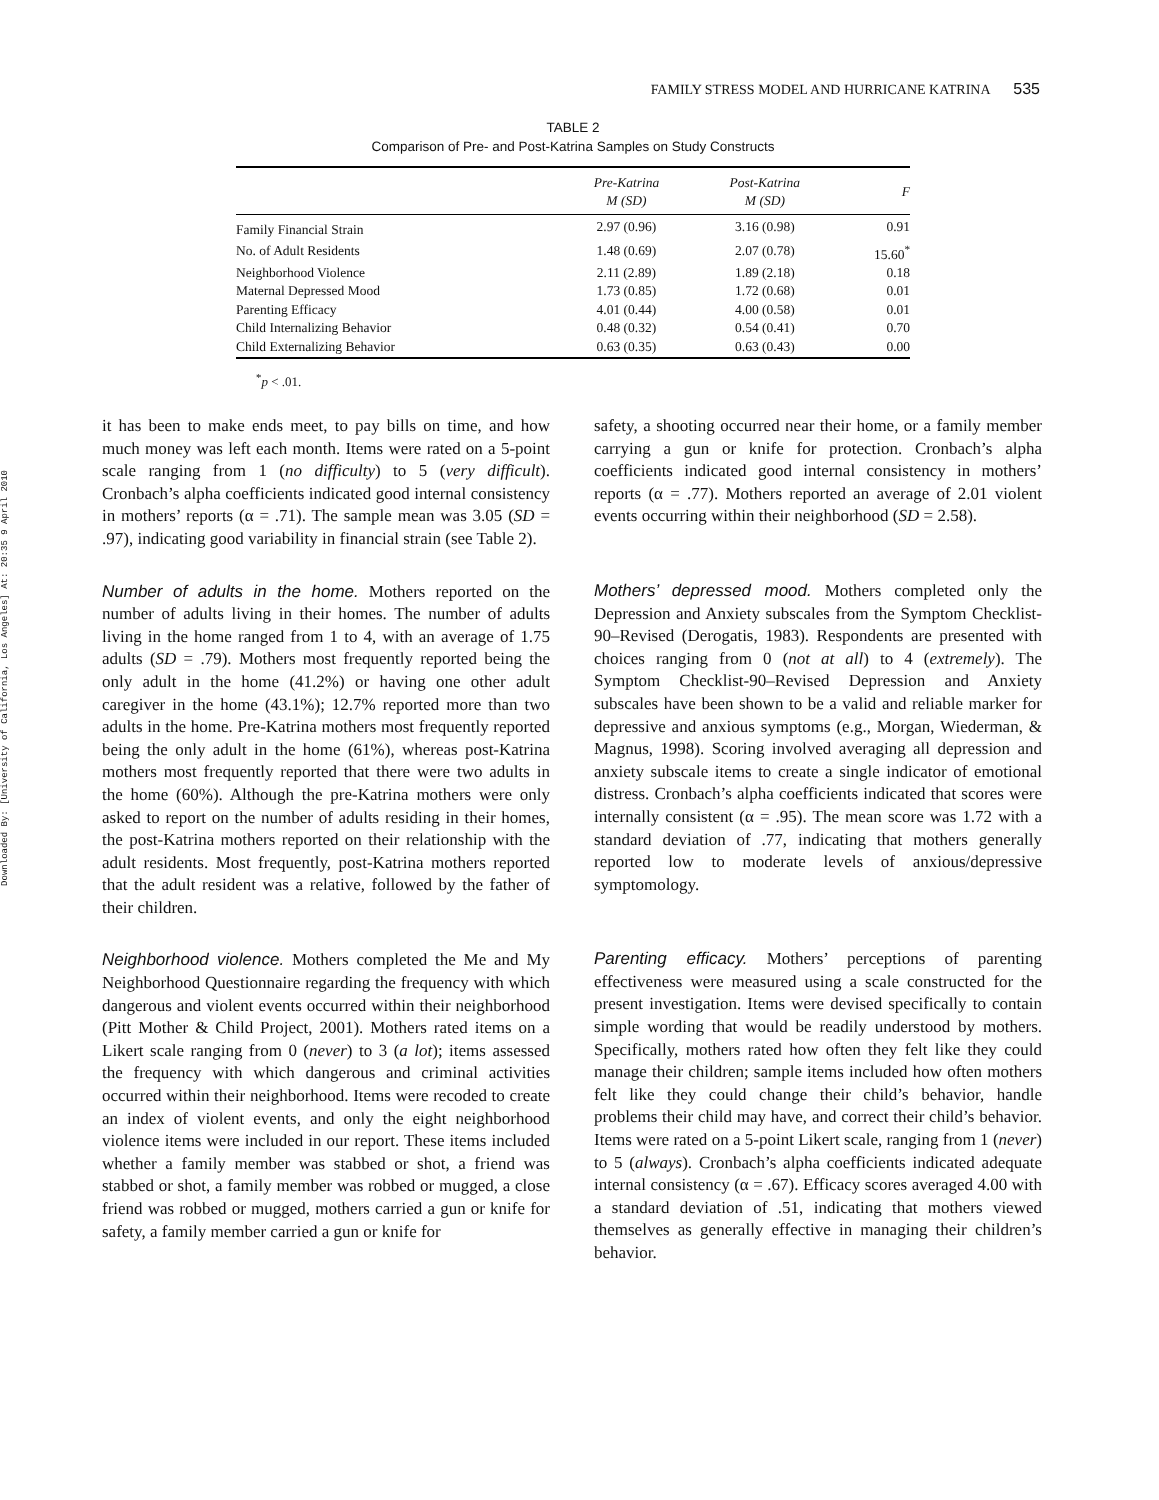Downloaded By: [University of California, Los Angeles] At: 20:35 9 April 2010
FAMILY STRESS MODEL AND HURRICANE KATRINA 535
TABLE 2
Comparison of Pre- and Post-Katrina Samples on Study Constructs
| | Pre-Katrina M (SD) | Post-Katrina M (SD) | F |
| --- | --- | --- | --- |
| Family Financial Strain | 2.97 (0.96) | 3.16 (0.98) | 0.91 |
| No. of Adult Residents | 1.48 (0.69) | 2.07 (0.78) | 15.60<sup>*</sup> |
| Neighborhood Violence | 2.11 (2.89) | 1.89 (2.18) | 0.18 |
| Maternal Depressed Mood | 1.73 (0.85) | 1.72 (0.68) | 0.01 |
| Parenting Efficacy | 4.01 (0.44) | 4.00 (0.58) | 0.01 |
| Child Internalizing Behavior | 0.48 (0.32) | 0.54 (0.41) | 0.70 |
| Child Externalizing Behavior | 0.63 (0.35) | 0.63 (0.43) | 0.00 |
<sup>*</sup> p < .01.
it has been to make ends meet, to pay bills on time, and how much money was left each month. Items were rated on a 5-point scale ranging from 1 (no difficulty) to 5 (very difficult). Cronbach’s alpha coefficients indicated good internal consistency in mothers’ reports (α = .71). The sample mean was 3.05 (SD = .97), indicating good variability in financial strain (see Table 2).
Number of adults in the home. Mothers reported on the number of adults living in their homes. The number of adults living in the home ranged from 1 to 4, with an average of 1.75 adults (SD = .79). Mothers most frequently reported being the only adult in the home (41.2%) or having one other adult caregiver in the home (43.1%); 12.7% reported more than two adults in the home. Pre-Katrina mothers most frequently reported being the only adult in the home (61%), whereas post-Katrina mothers most frequently reported that there were two adults in the home (60%). Although the pre-Katrina mothers were only asked to report on the number of adults residing in their homes, the post-Katrina mothers reported on their relationship with the adult residents. Most frequently, post-Katrina mothers reported that the adult resident was a relative, followed by the father of their children.
Neighborhood violence. Mothers completed the Me and My Neighborhood Questionnaire regarding the frequency with which dangerous and violent events occurred within their neighborhood (Pitt Mother & Child Project, 2001). Mothers rated items on a Likert scale ranging from 0 (never) to 3 (a lot); items assessed the frequency with which dangerous and criminal activities occurred within their neighborhood. Items were recoded to create an index of violent events, and only the eight neighborhood violence items were included in our report. These items included whether a family member was stabbed or shot, a friend was stabbed or shot, a family member was robbed or mugged, a close friend was robbed or mugged, mothers carried a gun or knife for safety, a family member carried a gun or knife for
safety, a shooting occurred near their home, or a family member carrying a gun or knife for protection. Cronbach’s alpha coefficients indicated good internal consistency in mothers’ reports (α = .77). Mothers reported an average of 2.01 violent events occurring within their neighborhood (SD = 2.58).
Mothers’ depressed mood. Mothers completed only the Depression and Anxiety subscales from the Symptom Checklist-90–Revised (Derogatis, 1983). Respondents are presented with choices ranging from 0 (not at all) to 4 (extremely). The Symptom Checklist-90–Revised Depression and Anxiety subscales have been shown to be a valid and reliable marker for depressive and anxious symptoms (e.g., Morgan, Wiederman, & Magnus, 1998). Scoring involved averaging all depression and anxiety subscale items to create a single indicator of emotional distress. Cronbach’s alpha coefficients indicated that scores were internally consistent (α = .95). The mean score was 1.72 with a standard deviation of .77, indicating that mothers generally reported low to moderate levels of anxious/depressive symptomology.
Parenting efficacy. Mothers’ perceptions of parenting effectiveness were measured using a scale constructed for the present investigation. Items were devised specifically to contain simple wording that would be readily understood by mothers. Specifically, mothers rated how often they felt like they could manage their children; sample items included how often mothers felt like they could change their child’s behavior, handle problems their child may have, and correct their child’s behavior. Items were rated on a 5-point Likert scale, ranging from 1 (never) to 5 (always). Cronbach’s alpha coefficients indicated adequate internal consistency (α = .67). Efficacy scores averaged 4.00 with a standard deviation of .51, indicating that mothers viewed themselves as generally effective in managing their children’s behavior.